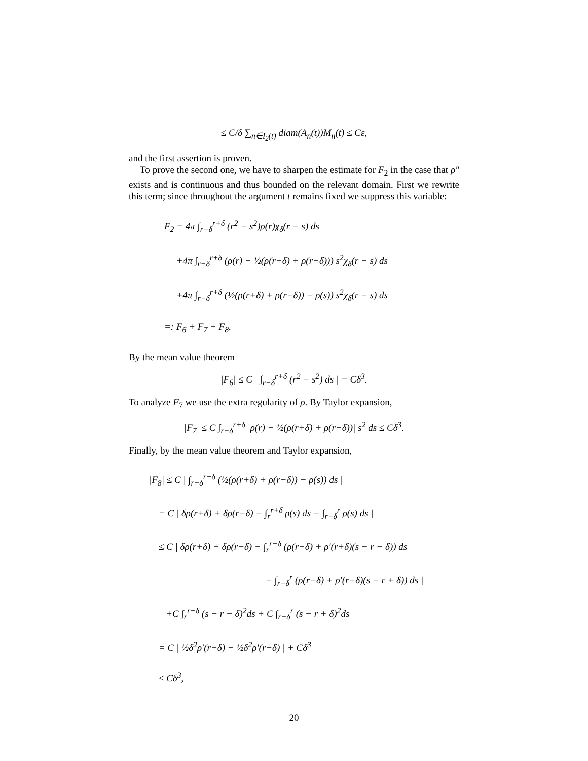≤ C/δ ∑<sub>n∈I<sub>2</sub>(t)</sub> diam(A<sub>n</sub>(t))M<sub>n</sub>(t) ≤ Cε,
and the first assertion is proven.
To prove the second one, we have to sharpen the estimate for F<sub>2</sub> in the case that ρ″ exists and is continuous and thus bounded on the relevant domain. First we rewrite this term; since throughout the argument t remains fixed we suppress this variable:
F<sub>2</sub> = 4π ∫<sub>r−δ</sub><sup>r+δ</sup> (r<sup>2</sup> − s<sup>2</sup>)ρ(r)χ<sub>δ</sub>(r − s) ds
+4π ∫<sub>r−δ</sub><sup>r+δ</sup> (ρ(r) − ½(ρ(r+δ) + ρ(r−δ))) s<sup>2</sup>χ<sub>δ</sub>(r − s) ds
+4π ∫<sub>r−δ</sub><sup>r+δ</sup> (½(ρ(r+δ) + ρ(r−δ)) − ρ(s)) s<sup>2</sup>χ<sub>δ</sub>(r − s) ds
=: F<sub>6</sub> + F<sub>7</sub> + F<sub>8</sub>.
By the mean value theorem
|F<sub>6</sub>| ≤ C | ∫<sub>r−δ</sub><sup>r+δ</sup> (r<sup>2</sup> − s<sup>2</sup>) ds | = Cδ<sup>3</sup>.
To analyze F<sub>7</sub> we use the extra regularity of ρ. By Taylor expansion,
|F<sub>7</sub>| ≤ C ∫<sub>r−δ</sub><sup>r+δ</sup> |ρ(r) − ½(ρ(r+δ) + ρ(r−δ))| s<sup>2</sup> ds ≤ Cδ<sup>3</sup>.
Finally, by the mean value theorem and Taylor expansion,
|F<sub>8</sub>| ≤ C | ∫<sub>r−δ</sub><sup>r+δ</sup> (½(ρ(r+δ) + ρ(r−δ)) − ρ(s)) ds |
= C | δρ(r+δ) + δρ(r−δ) − ∫<sub>r</sub><sup>r+δ</sup> ρ(s) ds − ∫<sub>r−δ</sub><sup>r</sup> ρ(s) ds |
≤ C | δρ(r+δ) + δρ(r−δ) − ∫<sub>r</sub><sup>r+δ</sup> (ρ(r+δ) + ρ′(r+δ)(s − r − δ)) ds
− ∫<sub>r−δ</sub><sup>r</sup> (ρ(r−δ) + ρ′(r−δ)(s − r + δ)) ds |
+C ∫<sub>r</sub><sup>r+δ</sup> (s − r − δ)<sup>2</sup>ds + C ∫<sub>r−δ</sub><sup>r</sup> (s − r + δ)<sup>2</sup>ds
= C | ½δ<sup>2</sup>ρ′(r+δ) − ½δ<sup>2</sup>ρ′(r−δ) | + Cδ<sup>3</sup>
≤ Cδ<sup>3</sup>,
20